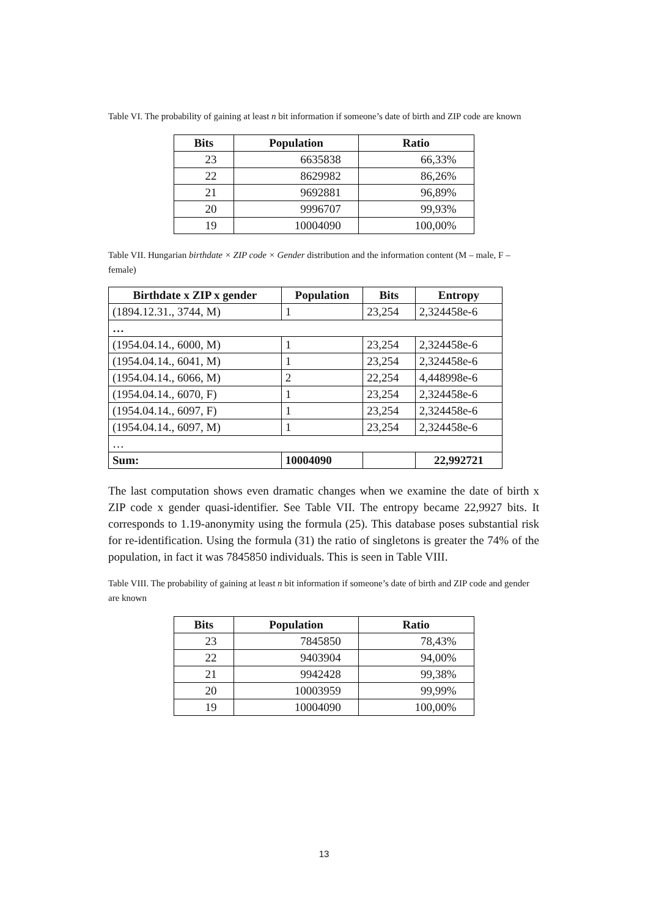Table VI. The probability of gaining at least n bit information if someone’s date of birth and ZIP code are known
| Bits | Population | Ratio |
| --- | --- | --- |
| 23 | 6635838 | 66,33% |
| 22 | 8629982 | 86,26% |
| 21 | 9692881 | 96,89% |
| 20 | 9996707 | 99,93% |
| 19 | 10004090 | 100,00% |
Table VII. Hungarian birthdate × ZIP code × Gender distribution and the information content (M – male, F – female)
| Birthdate x ZIP x gender | Population | Bits | Entropy |
| --- | --- | --- | --- |
| (1894.12.31., 3744, M) | 1 | 23,254 | 2,324458e-6 |
| … | | | |
| (1954.04.14., 6000, M) | 1 | 23,254 | 2,324458e-6 |
| (1954.04.14., 6041, M) | 1 | 23,254 | 2,324458e-6 |
| (1954.04.14., 6066, M) | 2 | 22,254 | 4,448998e-6 |
| (1954.04.14., 6070, F) | 1 | 23,254 | 2,324458e-6 |
| (1954.04.14., 6097, F) | 1 | 23,254 | 2,324458e-6 |
| (1954.04.14., 6097, M) | 1 | 23,254 | 2,324458e-6 |
| … | | | |
| Sum: | 10004090 | | 22,992721 |
The last computation shows even dramatic changes when we examine the date of birth x ZIP code x gender quasi-identifier. See Table VII. The entropy became 22,9927 bits. It corresponds to 1.19-anonymity using the formula (25). This database poses substantial risk for re-identification. Using the formula (31) the ratio of singletons is greater the 74% of the population, in fact it was 7845850 individuals. This is seen in Table VIII.
Table VIII. The probability of gaining at least n bit information if someone’s date of birth and ZIP code and gender are known
| Bits | Population | Ratio |
| --- | --- | --- |
| 23 | 7845850 | 78,43% |
| 22 | 9403904 | 94,00% |
| 21 | 9942428 | 99,38% |
| 20 | 10003959 | 99,99% |
| 19 | 10004090 | 100,00% |
13